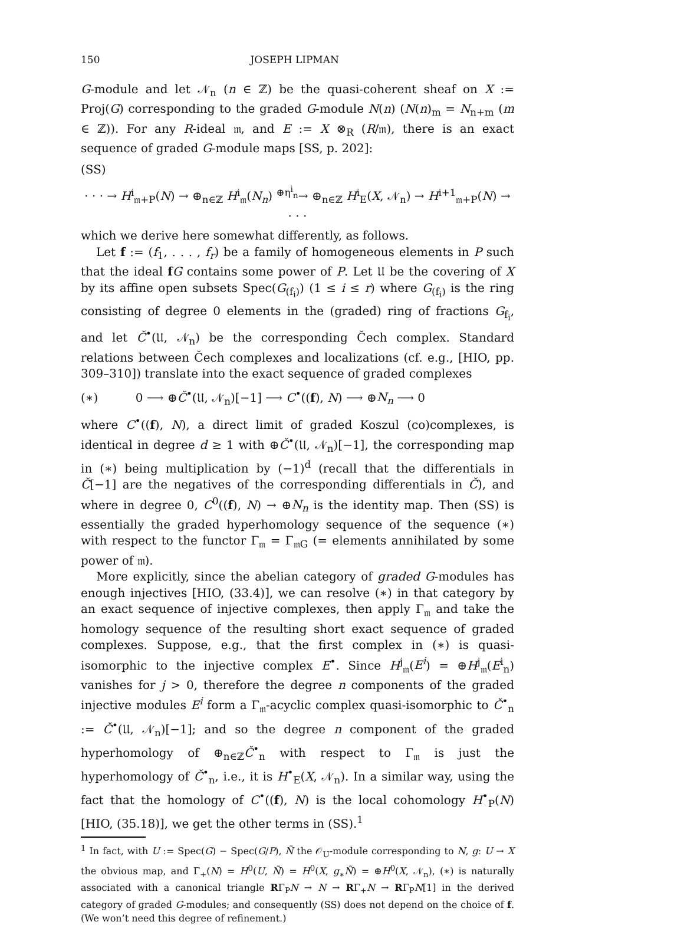150 JOSEPH LIPMAN
G-module and let 𝒩<sub>n</sub> (n ∈ ℤ) be the quasi-coherent sheaf on X := Proj(G) corresponding to the graded G-module N(n) (N(n)<sub>m</sub> = N<sub>n+m</sub> (m ∈ ℤ)). For any R-ideal 𝔪, and E := X ⊗<sub>R</sub> (R/𝔪), there is an exact sequence of graded G-module maps [SS, p. 202]:
(SS)
· · · → H<sup>i</sup><sub>𝔪+P</sub>(N) → ⊕<sub>n∈ℤ</sub> H<sup>i</sup><sub>𝔪</sub>(N<sub>n</sub>) <sup>⊕η<sup>i</sup><sub>n</sub></sup>→ ⊕<sub>n∈ℤ</sub> H<sup>i</sup><sub>E</sub>(X, 𝒩<sub>n</sub>) → H<sup>i+1</sup><sub>𝔪+P</sub>(N) → · · ·
which we derive here somewhat differently, as follows.
Let f := (f<sub>1</sub>, . . . , f<sub>r</sub>) be a family of homogeneous elements in P such that the ideal fG contains some power of P. Let 𝔘 be the covering of X by its affine open subsets Spec(G<sub>(f<sub>i</sub>)</sub>) (1 ≤ i ≤ r) where G<sub>(f<sub>i</sub>)</sub> is the ring consisting of degree 0 elements in the (graded) ring of fractions G<sub>f<sub>i</sub></sub>, and let Č<sup>•</sup>(𝔘, 𝒩<sub>n</sub>) be the corresponding Čech complex. Standard relations between Čech complexes and localizations (cf. e.g., [HIO, pp. 309–310]) translate into the exact sequence of graded complexes
(∗) 0 ⟶ ⊕Č<sup>•</sup>(𝔘, 𝒩<sub>n</sub>)[−1] ⟶ C<sup>•</sup>((f), N) ⟶ ⊕N<sub>n</sub> ⟶ 0
where C<sup>•</sup>((f), N), a direct limit of graded Koszul (co)complexes, is identical in degree d ≥ 1 with ⊕Č<sup>•</sup>(𝔘, 𝒩<sub>n</sub>)[−1], the corresponding map in (∗) being multiplication by (−1)<sup>d</sup> (recall that the differentials in Č[−1] are the negatives of the corresponding differentials in Č), and where in degree 0, C<sup>0</sup>((f), N) → ⊕N<sub>n</sub> is the identity map. Then (SS) is essentially the graded hyperhomology sequence of the sequence (∗) with respect to the functor Γ<sub>𝔪</sub> = Γ<sub>𝔪G</sub> (= elements annihilated by some power of 𝔪).
More explicitly, since the abelian category of graded G-modules has enough injectives [HIO, (33.4)], we can resolve (∗) in that category by an exact sequence of injective complexes, then apply Γ<sub>𝔪</sub> and take the homology sequence of the resulting short exact sequence of graded complexes. Suppose, e.g., that the first complex in (∗) is quasi-isomorphic to the injective complex E<sup>•</sup>. Since H<sup>j</sup><sub>𝔪</sub>(E<sup>i</sup>) = ⊕H<sup>j</sup><sub>𝔪</sub>(E<sup>i</sup><sub>n</sub>) vanishes for j > 0, therefore the degree n components of the graded injective modules E<sup>i</sup> form a Γ<sub>𝔪</sub>-acyclic complex quasi-isomorphic to Č<sup>•</sup><sub>n</sub> := Č<sup>•</sup>(𝔘, 𝒩<sub>n</sub>)[−1]; and so the degree n component of the graded hyperhomology of ⊕<sub>n∈ℤ</sub>Č<sup>•</sup><sub>n</sub> with respect to Γ<sub>𝔪</sub> is just the hyperhomology of Č<sup>•</sup><sub>n</sub>, i.e., it is H<sup>•</sup><sub>E</sub>(X, 𝒩<sub>n</sub>). In a similar way, using the fact that the homology of C<sup>•</sup>((f), N) is the local cohomology H<sup>•</sup><sub>P</sub>(N) [HIO, (35.18)], we get the other terms in (SS).<sup>1</sup>
<sup>1</sup> In fact, with U := Spec(G) − Spec(G/P), Ñ the 𝒪<sub>U</sub>-module corresponding to N, g: U → X the obvious map, and Γ<sub>+</sub>(N) = H<sup>0</sup>(U, Ñ) = H<sup>0</sup>(X, g<sub>∗</sub>Ñ) = ⊕H<sup>0</sup>(X, 𝒩<sub>n</sub>), (∗) is naturally associated with a canonical triangle RΓ<sub>P</sub>N → N → RΓ<sub>+</sub>N → RΓ<sub>P</sub>N[1] in the derived category of graded G-modules; and consequently (SS) does not depend on the choice of f. (We won’t need this degree of refinement.)